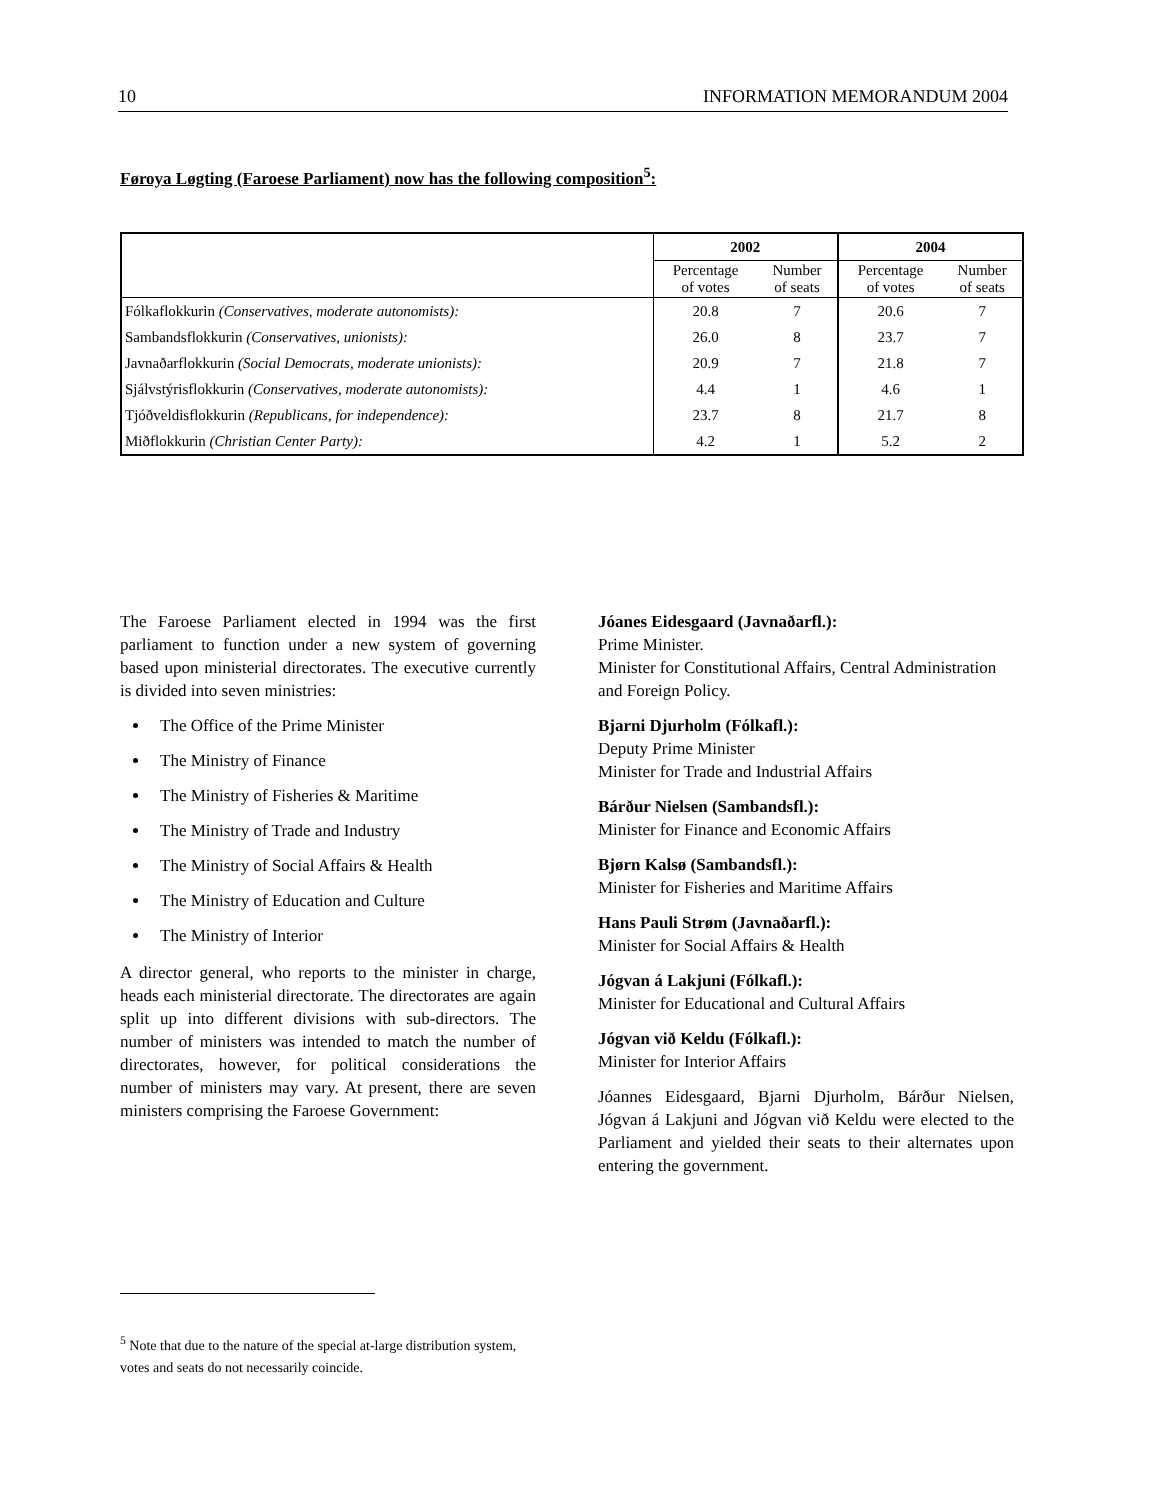10 INFORMATION MEMORANDUM 2004
Føroya Løgting (Faroese Parliament) now has the following composition<sup>5</sup>:
| | 2002 | | 2004 | |
| --- | --- | --- | --- | --- |
| | Percentage of votes | Number of seats | Percentage of votes | Number of seats |
| Fólkaflokkurin (Conservatives, moderate autonomists): | 20.8 | 7 | 20.6 | 7 |
| Sambandsflokkurin (Conservatives, unionists): | 26.0 | 8 | 23.7 | 7 |
| Javnaðarflokkurin (Social Democrats, moderate unionists): | 20.9 | 7 | 21.8 | 7 |
| Sjálvstýrisflokkurin (Conservatives, moderate autonomists): | 4.4 | 1 | 4.6 | 1 |
| Tjóðveldisflokkurin (Republicans, for independence): | 23.7 | 8 | 21.7 | 8 |
| Miðflokkurin (Christian Center Party): | 4.2 | 1 | 5.2 | 2 |
The Faroese Parliament elected in 1994 was the first parliament to function under a new system of governing based upon ministerial directorates. The executive currently is divided into seven ministries:
The Office of the Prime Minister
The Ministry of Finance
The Ministry of Fisheries & Maritime
The Ministry of Trade and Industry
The Ministry of Social Affairs & Health
The Ministry of Education and Culture
The Ministry of Interior
A director general, who reports to the minister in charge, heads each ministerial directorate. The directorates are again split up into different divisions with sub-directors. The number of ministers was intended to match the number of directorates, however, for political considerations the number of ministers may vary. At present, there are seven ministers comprising the Faroese Government:
Jóanes Eidesgaard (Javnaðarfl.):
Prime Minister.
Minister for Constitutional Affairs, Central Administration and Foreign Policy.
Bjarni Djurholm (Fólkafl.):
Deputy Prime Minister
Minister for Trade and Industrial Affairs
Bárður Nielsen (Sambandsfl.):
Minister for Finance and Economic Affairs
Bjørn Kalsø (Sambandsfl.):
Minister for Fisheries and Maritime Affairs
Hans Pauli Strøm (Javnaðarfl.):
Minister for Social Affairs & Health
Jógvan á Lakjuni (Fólkafl.):
Minister for Educational and Cultural Affairs
Jógvan við Keldu (Fólkafl.):
Minister for Interior Affairs
Jóannes Eidesgaard, Bjarni Djurholm, Bárður Nielsen, Jógvan á Lakjuni and Jógvan við Keldu were elected to the Parliament and yielded their seats to their alternates upon entering the government.
<sup>5</sup> Note that due to the nature of the special at-large distribution system, votes and seats do not necessarily coincide.